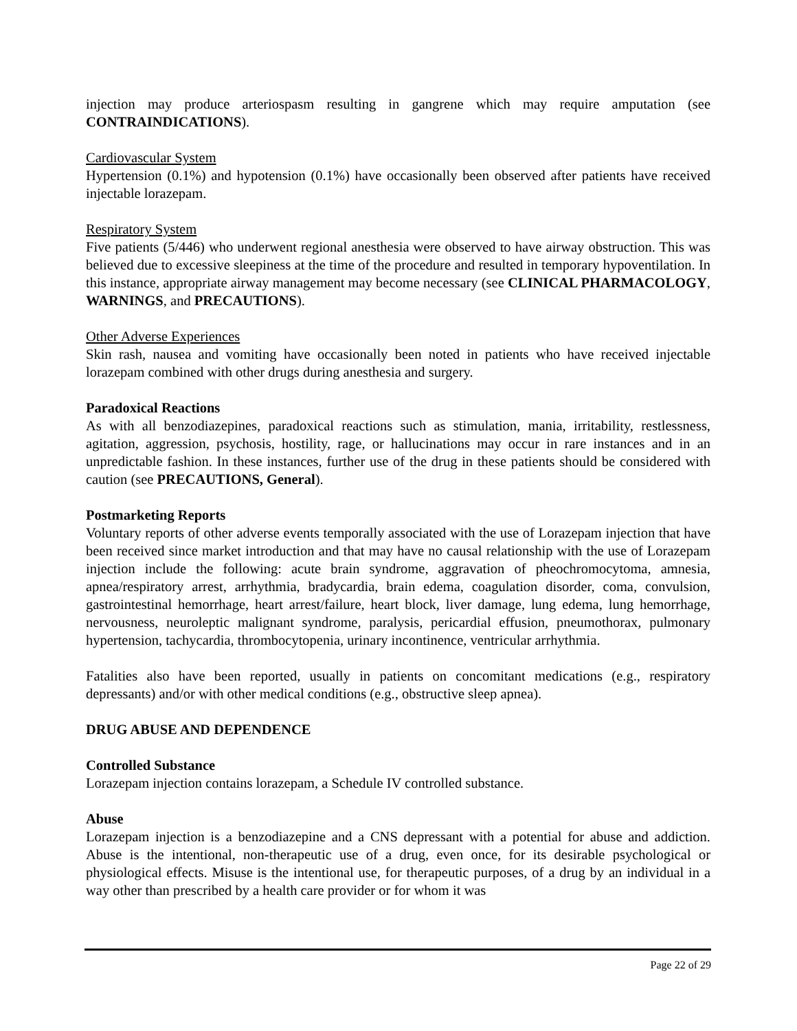injection may produce arteriospasm resulting in gangrene which may require amputation (see CONTRAINDICATIONS).
Cardiovascular System
Hypertension (0.1%) and hypotension (0.1%) have occasionally been observed after patients have received injectable lorazepam.
Respiratory System
Five patients (5/446) who underwent regional anesthesia were observed to have airway obstruction. This was believed due to excessive sleepiness at the time of the procedure and resulted in temporary hypoventilation. In this instance, appropriate airway management may become necessary (see CLINICAL PHARMACOLOGY, WARNINGS, and PRECAUTIONS).
Other Adverse Experiences
Skin rash, nausea and vomiting have occasionally been noted in patients who have received injectable lorazepam combined with other drugs during anesthesia and surgery.
Paradoxical Reactions
As with all benzodiazepines, paradoxical reactions such as stimulation, mania, irritability, restlessness, agitation, aggression, psychosis, hostility, rage, or hallucinations may occur in rare instances and in an unpredictable fashion. In these instances, further use of the drug in these patients should be considered with caution (see PRECAUTIONS, General).
Postmarketing Reports
Voluntary reports of other adverse events temporally associated with the use of Lorazepam injection that have been received since market introduction and that may have no causal relationship with the use of Lorazepam injection include the following: acute brain syndrome, aggravation of pheochromocytoma, amnesia, apnea/respiratory arrest, arrhythmia, bradycardia, brain edema, coagulation disorder, coma, convulsion, gastrointestinal hemorrhage, heart arrest/failure, heart block, liver damage, lung edema, lung hemorrhage, nervousness, neuroleptic malignant syndrome, paralysis, pericardial effusion, pneumothorax, pulmonary hypertension, tachycardia, thrombocytopenia, urinary incontinence, ventricular arrhythmia.
Fatalities also have been reported, usually in patients on concomitant medications (e.g., respiratory depressants) and/or with other medical conditions (e.g., obstructive sleep apnea).
DRUG ABUSE AND DEPENDENCE
Controlled Substance
Lorazepam injection contains lorazepam, a Schedule IV controlled substance.
Abuse
Lorazepam injection is a benzodiazepine and a CNS depressant with a potential for abuse and addiction. Abuse is the intentional, non-therapeutic use of a drug, even once, for its desirable psychological or physiological effects. Misuse is the intentional use, for therapeutic purposes, of a drug by an individual in a way other than prescribed by a health care provider or for whom it was
Page 22 of 29